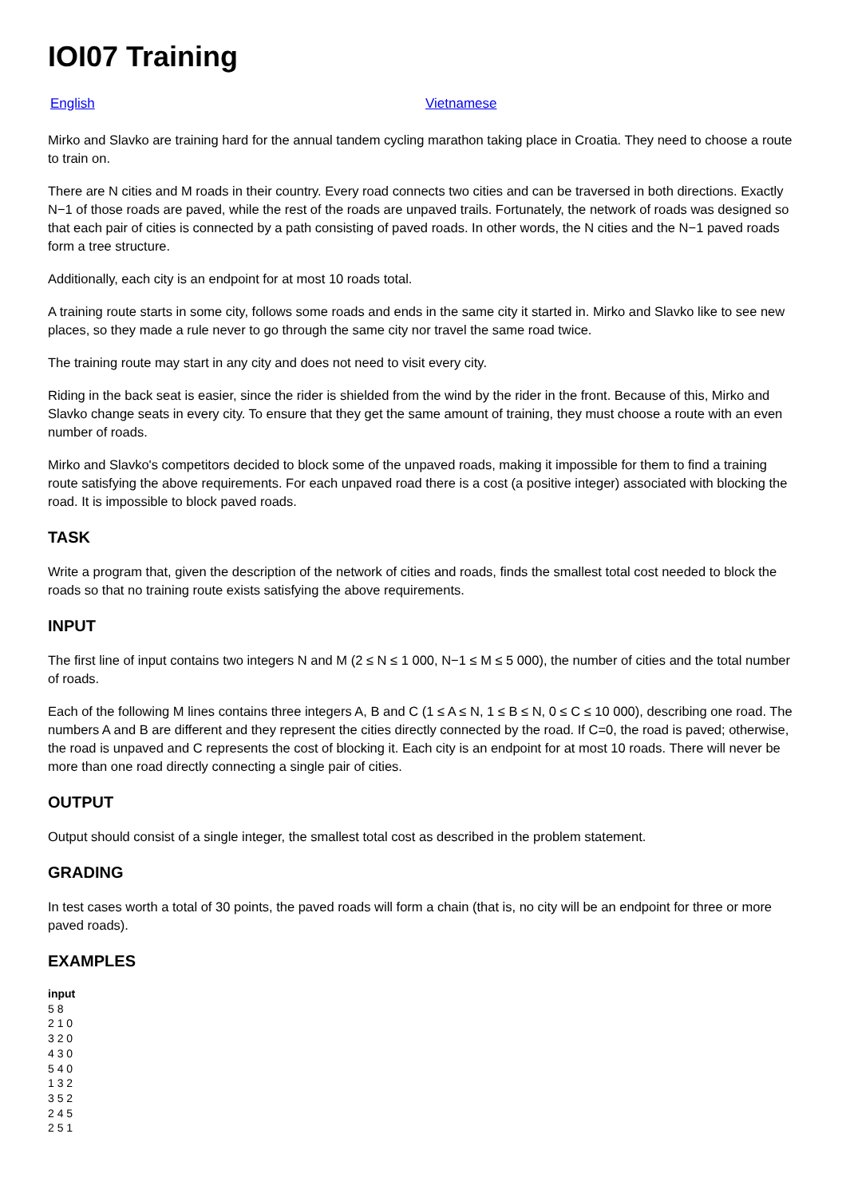IOI07 Training
English Vietnamese
Mirko and Slavko are training hard for the annual tandem cycling marathon taking place in Croatia. They need to choose a route to train on.
There are N cities and M roads in their country. Every road connects two cities and can be traversed in both directions. Exactly N−1 of those roads are paved, while the rest of the roads are unpaved trails. Fortunately, the network of roads was designed so that each pair of cities is connected by a path consisting of paved roads. In other words, the N cities and the N−1 paved roads form a tree structure.
Additionally, each city is an endpoint for at most 10 roads total.
A training route starts in some city, follows some roads and ends in the same city it started in. Mirko and Slavko like to see new places, so they made a rule never to go through the same city nor travel the same road twice.
The training route may start in any city and does not need to visit every city.
Riding in the back seat is easier, since the rider is shielded from the wind by the rider in the front. Because of this, Mirko and Slavko change seats in every city. To ensure that they get the same amount of training, they must choose a route with an even number of roads.
Mirko and Slavko's competitors decided to block some of the unpaved roads, making it impossible for them to find a training route satisfying the above requirements. For each unpaved road there is a cost (a positive integer) associated with blocking the road. It is impossible to block paved roads.
TASK
Write a program that, given the description of the network of cities and roads, finds the smallest total cost needed to block the roads so that no training route exists satisfying the above requirements.
INPUT
The first line of input contains two integers N and M (2 ≤ N ≤ 1 000, N−1 ≤ M ≤ 5 000), the number of cities and the total number of roads.
Each of the following M lines contains three integers A, B and C (1 ≤ A ≤ N, 1 ≤ B ≤ N, 0 ≤ C ≤ 10 000), describing one road. The numbers A and B are different and they represent the cities directly connected by the road. If C=0, the road is paved; otherwise, the road is unpaved and C represents the cost of blocking it. Each city is an endpoint for at most 10 roads. There will never be more than one road directly connecting a single pair of cities.
OUTPUT
Output should consist of a single integer, the smallest total cost as described in the problem statement.
GRADING
In test cases worth a total of 30 points, the paved roads will form a chain (that is, no city will be an endpoint for three or more paved roads).
EXAMPLES
input
5 8
2 1 0
3 2 0
4 3 0
5 4 0
1 3 2
3 5 2
2 4 5
2 5 1